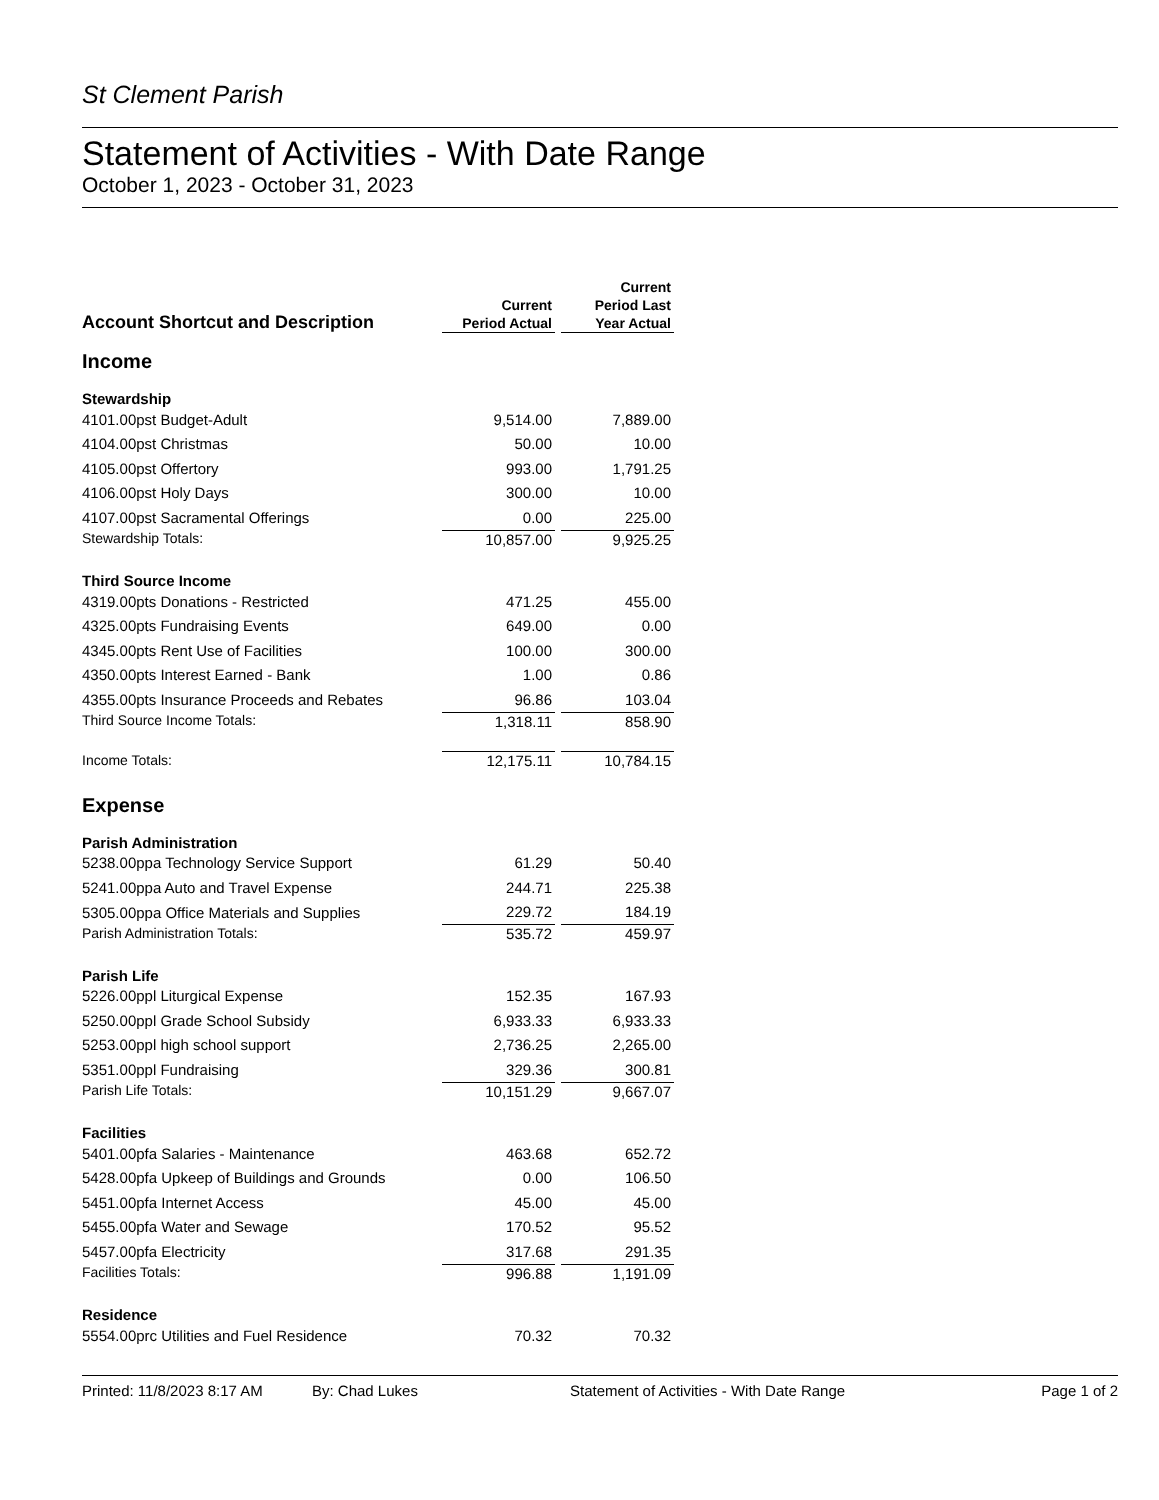St Clement Parish
Statement of Activities - With Date Range
October 1, 2023 - October 31, 2023
| Account Shortcut and Description | Current Period Actual | | Current Period Last Year Actual |
| Income | | | |
| Stewardship | | | |
| 4101.00pst Budget-Adult | 9,514.00 | | 7,889.00 |
| 4104.00pst Christmas | 50.00 | | 10.00 |
| 4105.00pst Offertory | 993.00 | | 1,791.25 |
| 4106.00pst Holy Days | 300.00 | | 10.00 |
| 4107.00pst Sacramental Offerings | 0.00 | | 225.00 |
| Stewardship Totals: | 10,857.00 | | 9,925.25 |
| Third Source Income | | | |
| 4319.00pts Donations - Restricted | 471.25 | | 455.00 |
| 4325.00pts Fundraising Events | 649.00 | | 0.00 |
| 4345.00pts Rent Use of Facilities | 100.00 | | 300.00 |
| 4350.00pts Interest Earned - Bank | 1.00 | | 0.86 |
| 4355.00pts Insurance Proceeds and Rebates | 96.86 | | 103.04 |
| Third Source Income Totals: | 1,318.11 | | 858.90 |
| Income Totals: | 12,175.11 | | 10,784.15 |
| Expense | | | |
| Parish Administration | | | |
| 5238.00ppa Technology Service Support | 61.29 | | 50.40 |
| 5241.00ppa Auto and Travel Expense | 244.71 | | 225.38 |
| 5305.00ppa Office Materials and Supplies | 229.72 | | 184.19 |
| Parish Administration Totals: | 535.72 | | 459.97 |
| Parish Life | | | |
| 5226.00ppl Liturgical Expense | 152.35 | | 167.93 |
| 5250.00ppl Grade School Subsidy | 6,933.33 | | 6,933.33 |
| 5253.00ppl high school support | 2,736.25 | | 2,265.00 |
| 5351.00ppl Fundraising | 329.36 | | 300.81 |
| Parish Life Totals: | 10,151.29 | | 9,667.07 |
| Facilities | | | |
| 5401.00pfa Salaries - Maintenance | 463.68 | | 652.72 |
| 5428.00pfa Upkeep of Buildings and Grounds | 0.00 | | 106.50 |
| 5451.00pfa Internet Access | 45.00 | | 45.00 |
| 5455.00pfa Water and Sewage | 170.52 | | 95.52 |
| 5457.00pfa Electricity | 317.68 | | 291.35 |
| Facilities Totals: | 996.88 | | 1,191.09 |
| Residence | | | |
| 5554.00prc Utilities and Fuel Residence | 70.32 | | 70.32 |
Printed: 11/8/2023 8:17 AM By: Chad Lukes Statement of Activities - With Date Range Page 1 of 2